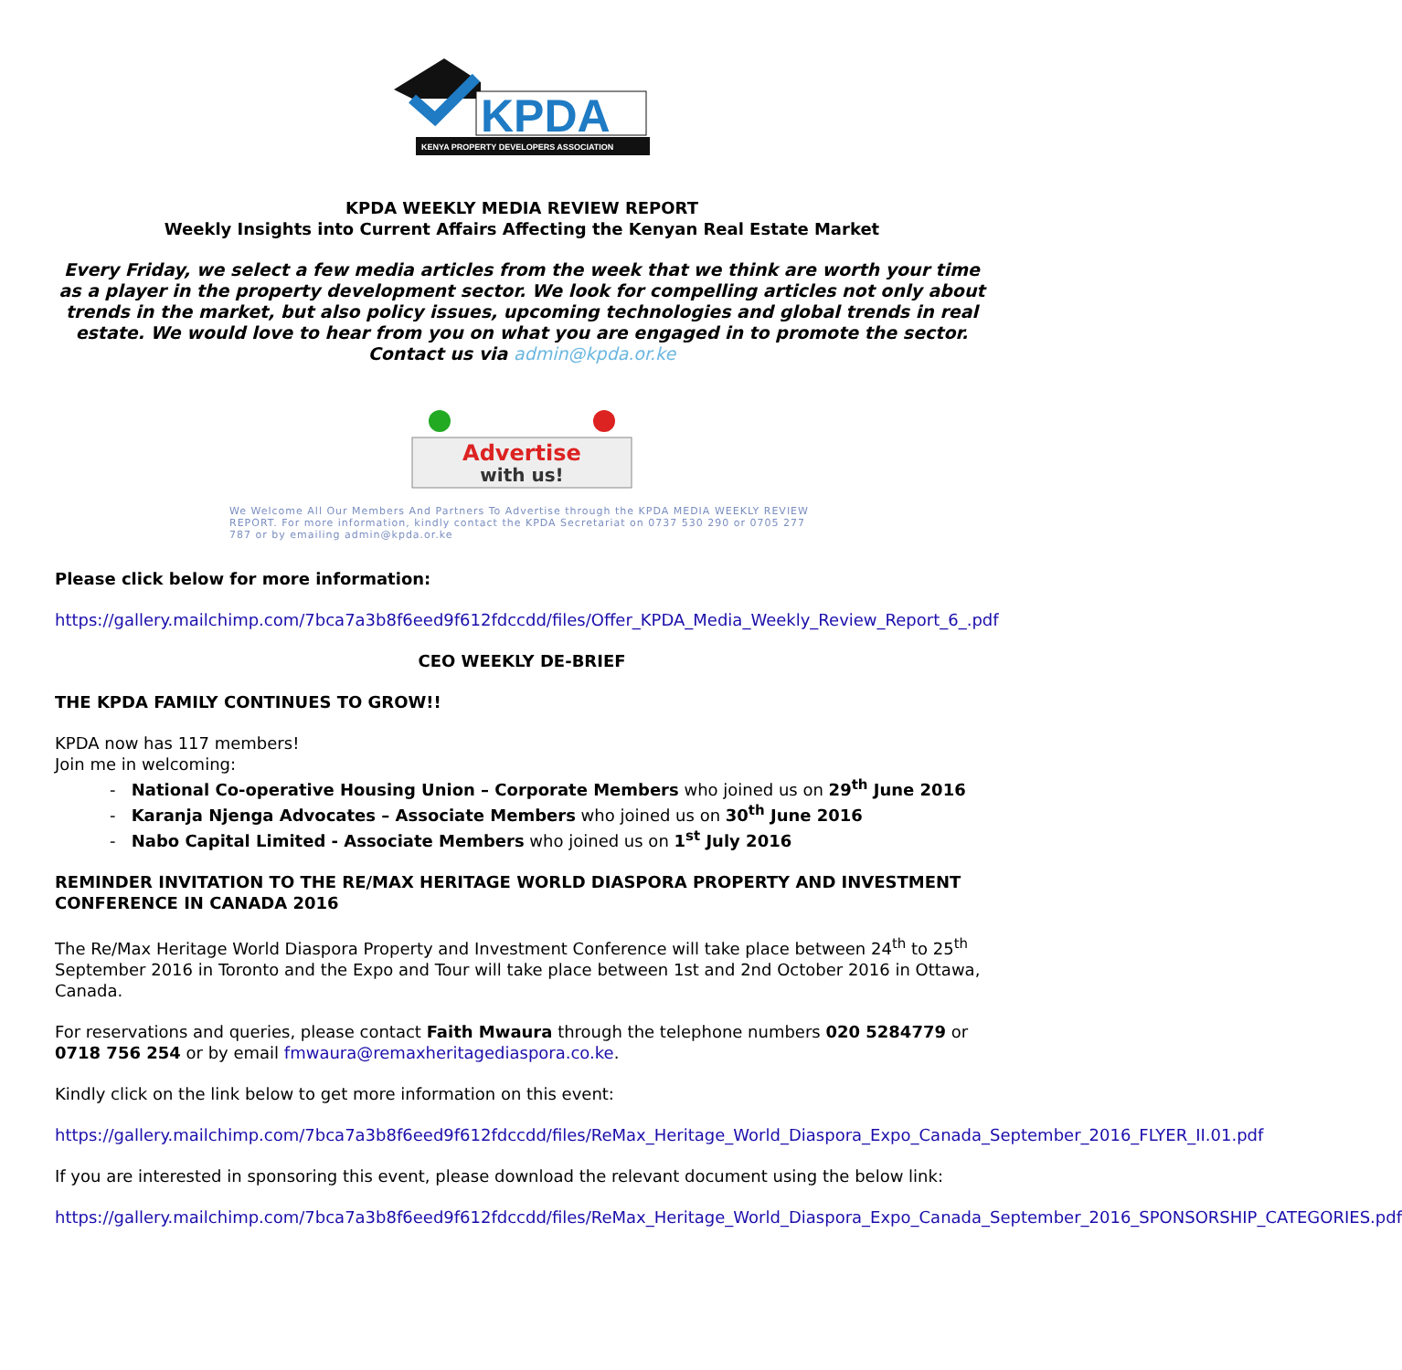KPDA
KENYA PROPERTY DEVELOPERS ASSOCIATION
KPDA WEEKLY MEDIA REVIEW REPORT
Weekly Insights into Current Affairs Affecting the Kenyan Real Estate Market
Every Friday, we select a few media articles from the week that we think are worth your time as a player in the property development sector. We look for compelling articles not only about trends in the market, but also policy issues, upcoming technologies and global trends in real estate. We would love to hear from you on what you are engaged in to promote the sector.
Contact us via admin@kpda.or.ke
Advertise
with us!
We Welcome All Our Members And Partners To Advertise through the KPDA MEDIA WEEKLY REVIEW REPORT. For more information, kindly contact the KPDA Secretariat on 0737 530 290 or 0705 277 787 or by emailing admin@kpda.or.ke
Please click below for more information:
https://gallery.mailchimp.com/7bca7a3b8f6eed9f612fdccdd/files/Offer_KPDA_Media_Weekly_Review_Report_6_.pdf
CEO WEEKLY DE-BRIEF
THE KPDA FAMILY CONTINUES TO GROW!!
KPDA now has 117 members!
Join me in welcoming:
- National Co-operative Housing Union – Corporate Members who joined us on 29<sup>th</sup> June 2016
- Karanja Njenga Advocates – Associate Members who joined us on 30<sup>th</sup> June 2016
- Nabo Capital Limited - Associate Members who joined us on 1<sup>st</sup> July 2016
REMINDER INVITATION TO THE RE/MAX HERITAGE WORLD DIASPORA PROPERTY AND INVESTMENT CONFERENCE IN CANADA 2016
The Re/Max Heritage World Diaspora Property and Investment Conference will take place between 24<sup>th</sup> to 25<sup>th</sup> September 2016 in Toronto and the Expo and Tour will take place between 1st and 2nd October 2016 in Ottawa, Canada.
For reservations and queries, please contact Faith Mwaura through the telephone numbers 020 5284779 or 0718 756 254 or by email fmwaura@remaxheritagediaspora.co.ke.
Kindly click on the link below to get more information on this event:
https://gallery.mailchimp.com/7bca7a3b8f6eed9f612fdccdd/files/ReMax_Heritage_World_Diaspora_Expo_Canada_September_2016_FLYER_II.01.pdf
If you are interested in sponsoring this event, please download the relevant document using the below link:
https://gallery.mailchimp.com/7bca7a3b8f6eed9f612fdccdd/files/ReMax_Heritage_World_Diaspora_Expo_Canada_September_2016_SPONSORSHIP_CATEGORIES.pdf